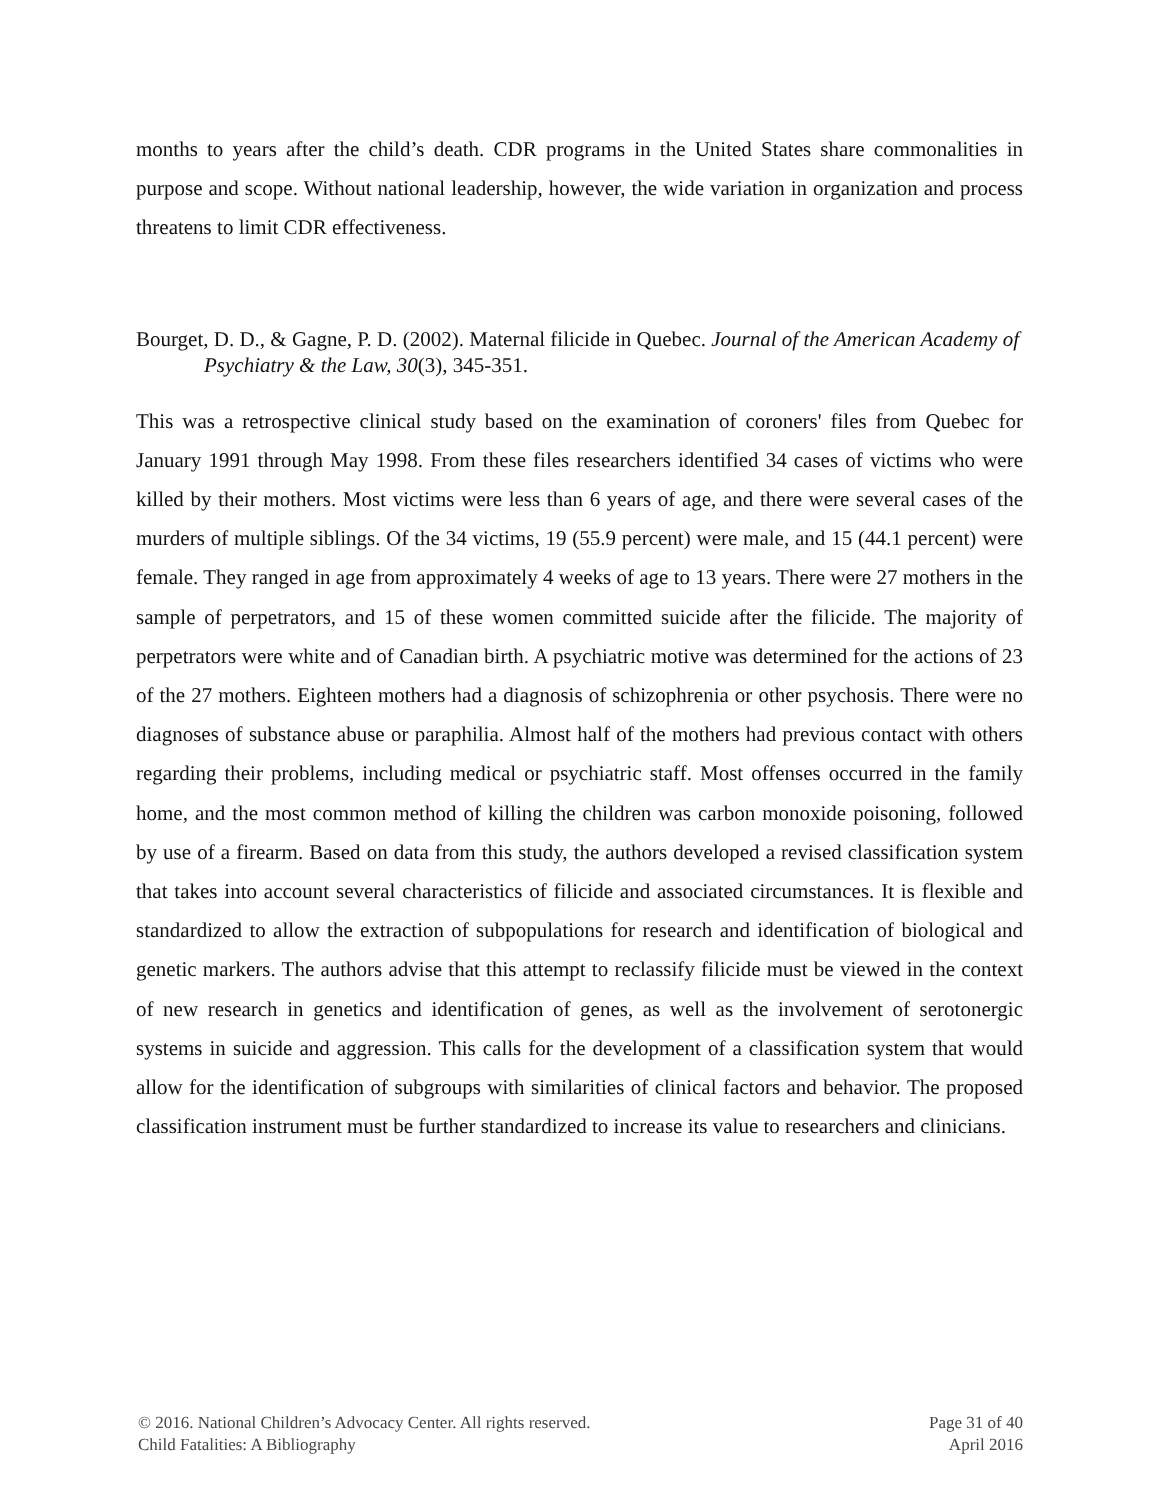months to years after the child’s death. CDR programs in the United States share commonalities in purpose and scope. Without national leadership, however, the wide variation in organization and process threatens to limit CDR effectiveness.
Bourget, D. D., & Gagne, P. D. (2002). Maternal filicide in Quebec. Journal of the American Academy of Psychiatry & the Law, 30(3), 345-351.
This was a retrospective clinical study based on the examination of coroners' files from Quebec for January 1991 through May 1998. From these files researchers identified 34 cases of victims who were killed by their mothers. Most victims were less than 6 years of age, and there were several cases of the murders of multiple siblings. Of the 34 victims, 19 (55.9 percent) were male, and 15 (44.1 percent) were female. They ranged in age from approximately 4 weeks of age to 13 years. There were 27 mothers in the sample of perpetrators, and 15 of these women committed suicide after the filicide. The majority of perpetrators were white and of Canadian birth. A psychiatric motive was determined for the actions of 23 of the 27 mothers. Eighteen mothers had a diagnosis of schizophrenia or other psychosis. There were no diagnoses of substance abuse or paraphilia. Almost half of the mothers had previous contact with others regarding their problems, including medical or psychiatric staff. Most offenses occurred in the family home, and the most common method of killing the children was carbon monoxide poisoning, followed by use of a firearm. Based on data from this study, the authors developed a revised classification system that takes into account several characteristics of filicide and associated circumstances. It is flexible and standardized to allow the extraction of subpopulations for research and identification of biological and genetic markers. The authors advise that this attempt to reclassify filicide must be viewed in the context of new research in genetics and identification of genes, as well as the involvement of serotonergic systems in suicide and aggression. This calls for the development of a classification system that would allow for the identification of subgroups with similarities of clinical factors and behavior. The proposed classification instrument must be further standardized to increase its value to researchers and clinicians.
© 2016. National Children’s Advocacy Center. All rights reserved.
Child Fatalities: A Bibliography
Page 31 of 40
April 2016